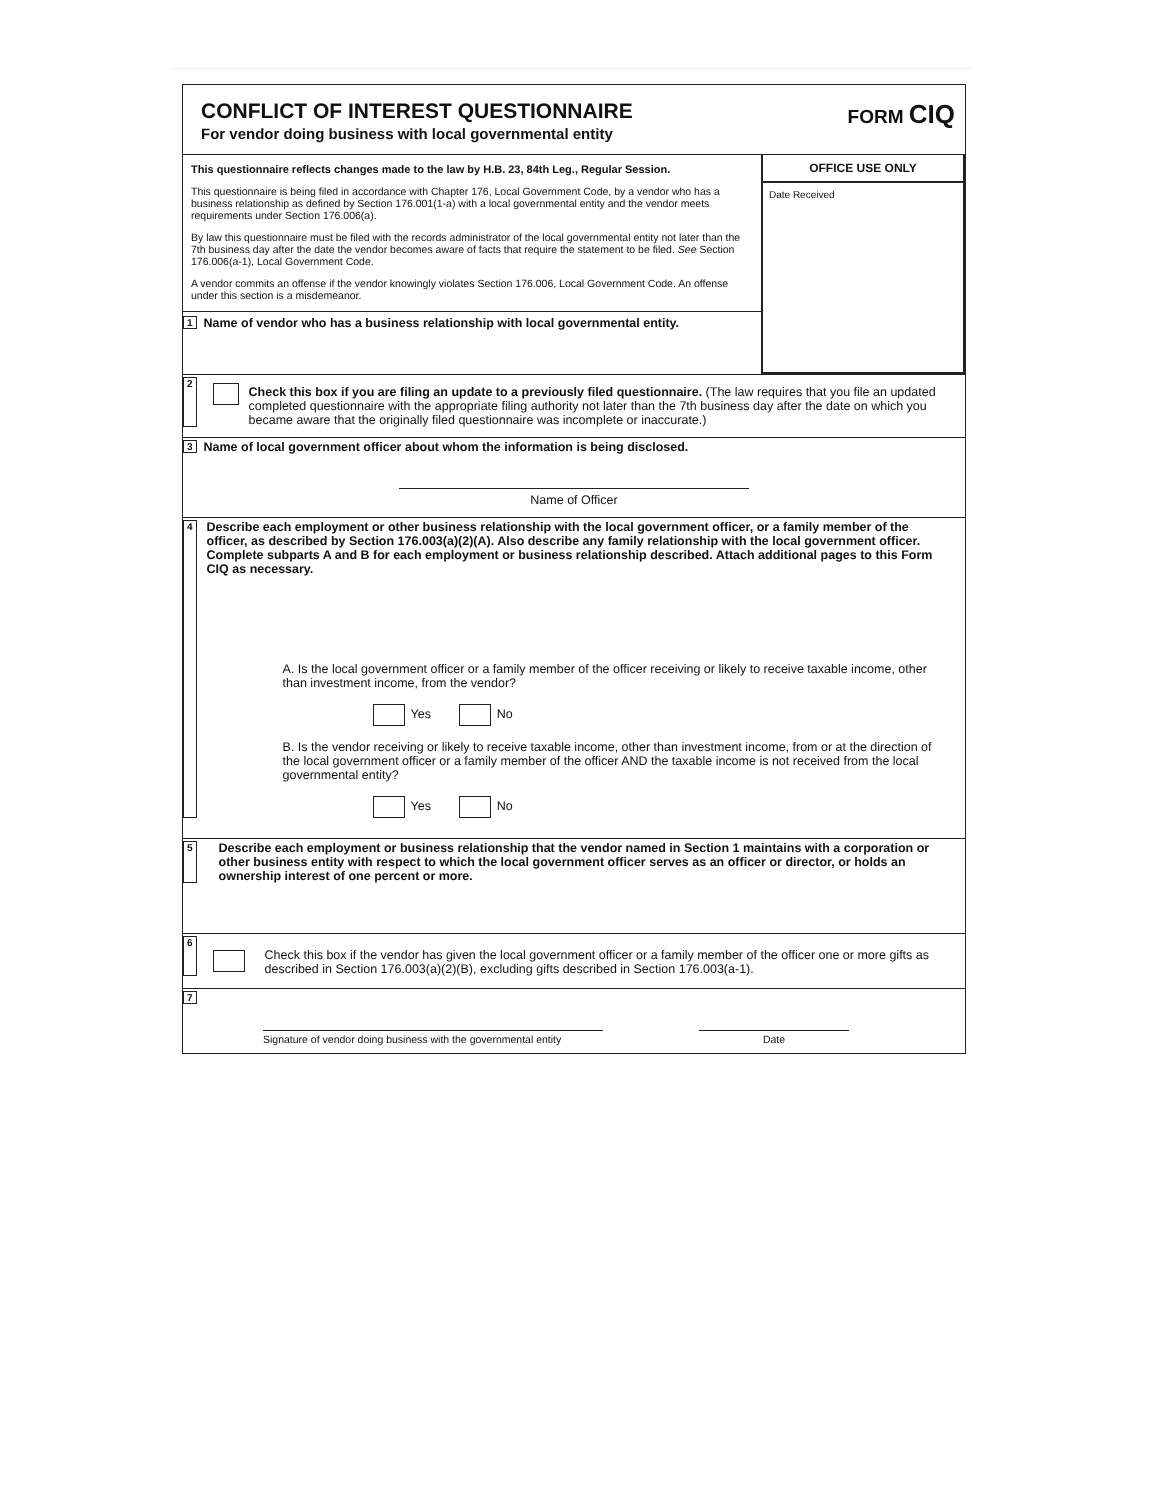CONFLICT OF INTEREST QUESTIONNAIRE
For vendor doing business with local governmental entity
FORM CIQ
This questionnaire reflects changes made to the law by H.B. 23, 84th Leg., Regular Session.
This questionnaire is being filed in accordance with Chapter 176, Local Government Code, by a vendor who has a business relationship as defined by Section 176.001(1-a) with a local governmental entity and the vendor meets requirements under Section 176.006(a).
By law this questionnaire must be filed with the records administrator of the local governmental entity not later than the 7th business day after the date the vendor becomes aware of facts that require the statement to be filed. See Section 176.006(a-1), Local Government Code.
A vendor commits an offense if the vendor knowingly violates Section 176.006, Local Government Code. An offense under this section is a misdemeanor.
1 Name of vendor who has a business relationship with local governmental entity.
OFFICE USE ONLY
Date Received
2
Check this box if you are filing an update to a previously filed questionnaire. (The law requires that you file an updated completed questionnaire with the appropriate filing authority not later than the 7th business day after the date on which you became aware that the originally filed questionnaire was incomplete or inaccurate.)
3 Name of local government officer about whom the information is being disclosed.
Name of Officer
4
Describe each employment or other business relationship with the local government officer, or a family member of the officer, as described by Section 176.003(a)(2)(A). Also describe any family relationship with the local government officer. Complete subparts A and B for each employment or business relationship described. Attach additional pages to this Form CIQ as necessary.
A. Is the local government officer or a family member of the officer receiving or likely to receive taxable income, other than investment income, from the vendor?
Yes No
B. Is the vendor receiving or likely to receive taxable income, other than investment income, from or at the direction of the local government officer or a family member of the officer AND the taxable income is not received from the local governmental entity?
Yes No
5 Describe each employment or business relationship that the vendor named in Section 1 maintains with a corporation or other business entity with respect to which the local government officer serves as an officer or director, or holds an ownership interest of one percent or more.
6
Check this box if the vendor has given the local government officer or a family member of the officer one or more gifts as described in Section 176.003(a)(2)(B), excluding gifts described in Section 176.003(a-1).
7
Signature of vendor doing business with the governmental entity
Date